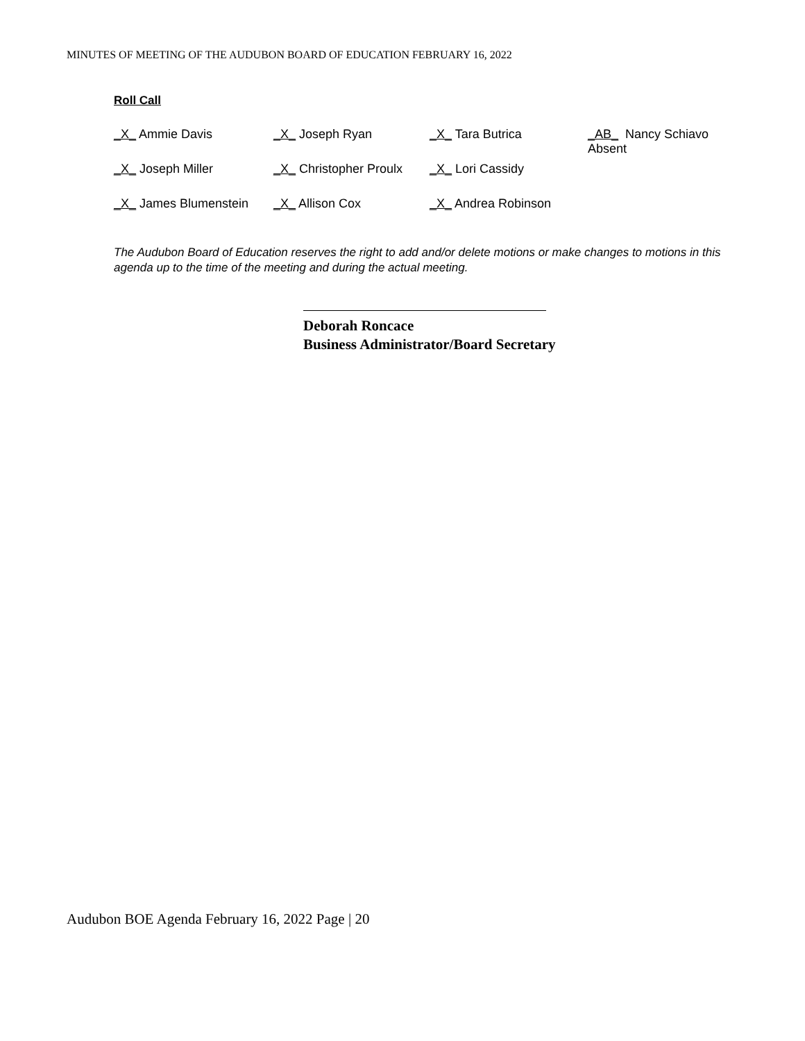MINUTES OF MEETING OF THE AUDUBON BOARD OF EDUCATION FEBRUARY 16, 2022
Roll Call
| _X_ Ammie Davis | _X_ Joseph Ryan | _X_ Tara Butrica | _AB_ Nancy Schiavo Absent |
| _X_ Joseph Miller | _X_ Christopher Proulx | _X_ Lori Cassidy | |
| _X_ James Blumenstein | _X_ Allison Cox | _X_ Andrea Robinson | |
The Audubon Board of Education reserves the right to add and/or delete motions or make changes to motions in this agenda up to the time of the meeting and during the actual meeting.
Deborah Roncace
Business Administrator/Board Secretary
Audubon BOE Agenda February 16, 2022 Page | 20